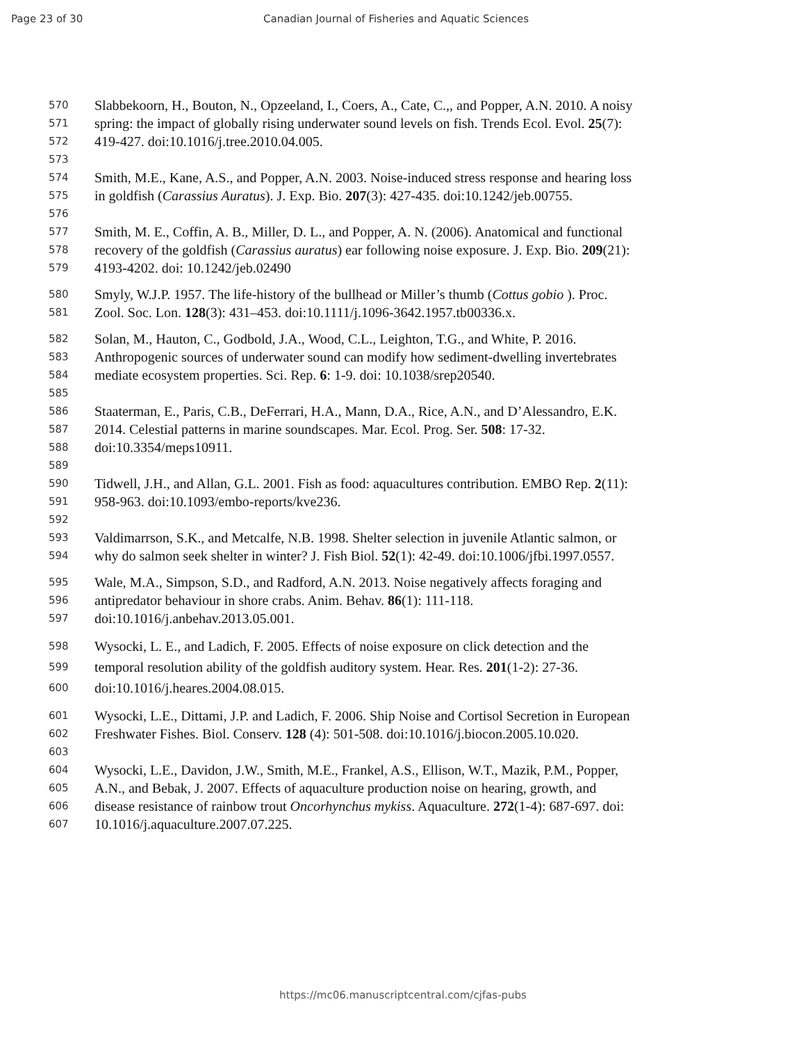Page 23 of 30 Canadian Journal of Fisheries and Aquatic Sciences
570 Slabbekoorn, H., Bouton, N., Opzeeland, I., Coers, A., Cate, C.,, and Popper, A.N. 2010. A noisy
571 spring: the impact of globally rising underwater sound levels on fish. Trends Ecol. Evol. 25(7):
572 419-427. doi:10.1016/j.tree.2010.04.005.
573
574 Smith, M.E., Kane, A.S., and Popper, A.N. 2003. Noise-induced stress response and hearing loss
575 in goldfish (Carassius Auratus). J. Exp. Bio. 207(3): 427-435. doi:10.1242/jeb.00755.
576
577 Smith, M. E., Coffin, A. B., Miller, D. L., and Popper, A. N. (2006). Anatomical and functional
578 recovery of the goldfish (Carassius auratus) ear following noise exposure. J. Exp. Bio. 209(21):
579 4193-4202. doi: 10.1242/jeb.02490
580 Smyly, W.J.P. 1957. The life-history of the bullhead or Miller’s thumb (Cottus gobio ). Proc.
581 Zool. Soc. Lon. 128(3): 431–453. doi:10.1111/j.1096-3642.1957.tb00336.x.
582 Solan, M., Hauton, C., Godbold, J.A., Wood, C.L., Leighton, T.G., and White, P. 2016.
583 Anthropogenic sources of underwater sound can modify how sediment-dwelling invertebrates
584 mediate ecosystem properties. Sci. Rep. 6: 1-9. doi: 10.1038/srep20540.
585
586 Staaterman, E., Paris, C.B., DeFerrari, H.A., Mann, D.A., Rice, A.N., and D’Alessandro, E.K.
587 2014. Celestial patterns in marine soundscapes. Mar. Ecol. Prog. Ser. 508: 17-32.
588 doi:10.3354/meps10911.
589
590 Tidwell, J.H., and Allan, G.L. 2001. Fish as food: aquacultures contribution. EMBO Rep. 2(11):
591 958-963. doi:10.1093/embo-reports/kve236.
592
593 Valdimarrson, S.K., and Metcalfe, N.B. 1998. Shelter selection in juvenile Atlantic salmon, or
594 why do salmon seek shelter in winter? J. Fish Biol. 52(1): 42-49. doi:10.1006/jfbi.1997.0557.
595 Wale, M.A., Simpson, S.D., and Radford, A.N. 2013. Noise negatively affects foraging and
596 antipredator behaviour in shore crabs. Anim. Behav. 86(1): 111-118.
597 doi:10.1016/j.anbehav.2013.05.001.
598 Wysocki, L. E., and Ladich, F. 2005. Effects of noise exposure on click detection and the
599 temporal resolution ability of the goldfish auditory system. Hear. Res. 201(1-2): 27-36.
600 doi:10.1016/j.heares.2004.08.015.
601 Wysocki, L.E., Dittami, J.P. and Ladich, F. 2006. Ship Noise and Cortisol Secretion in European
602 Freshwater Fishes. Biol. Conserv. 128 (4): 501-508. doi:10.1016/j.biocon.2005.10.020.
603
604 Wysocki, L.E., Davidon, J.W., Smith, M.E., Frankel, A.S., Ellison, W.T., Mazik, P.M., Popper,
605 A.N., and Bebak, J. 2007. Effects of aquaculture production noise on hearing, growth, and
606 disease resistance of rainbow trout Oncorhynchus mykiss. Aquaculture. 272(1-4): 687-697. doi:
607 10.1016/j.aquaculture.2007.07.225.
https://mc06.manuscriptcentral.com/cjfas-pubs